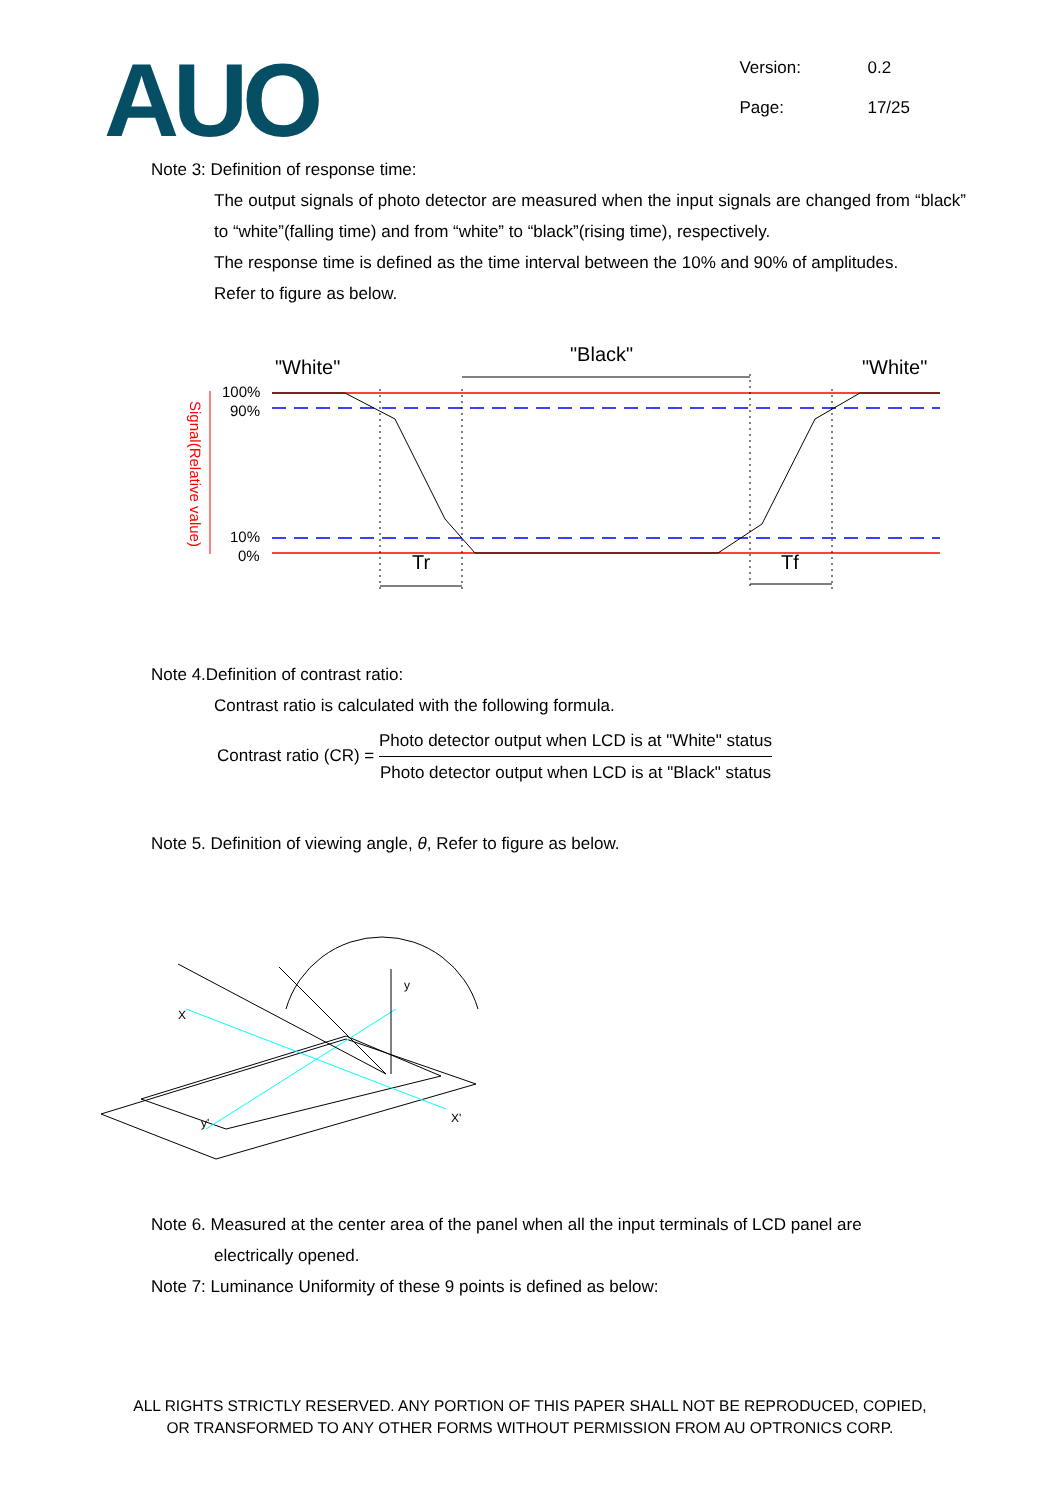AUO
Version: 0.2
Page: 17/25
Note 3: Definition of response time:
The output signals of photo detector are measured when the input signals are changed from “black” to “white”(falling time) and from “white” to “black”(rising time), respectively.
The response time is defined as the time interval between the 10% and 90% of amplitudes.
Refer to figure as below.
"White"
"Black"
"White"
100%
90%
10%
0%
Signal(Relative value)
Tr
Tf
Note 4.Definition of contrast ratio:
Contrast ratio is calculated with the following formula.
Contrast ratio (CR) =
Photo detector output when LCD is at "White" status
Photo detector output when LCD is at "Black" status
Note 5. Definition of viewing angle, θ, Refer to figure as below.
X
X'
y
y'
Note 6. Measured at the center area of the panel when all the input terminals of LCD panel are
electrically opened.
Note 7: Luminance Uniformity of these 9 points is defined as below:
ALL RIGHTS STRICTLY RESERVED. ANY PORTION OF THIS PAPER SHALL NOT BE REPRODUCED, COPIED,
OR TRANSFORMED TO ANY OTHER FORMS WITHOUT PERMISSION FROM AU OPTRONICS CORP.